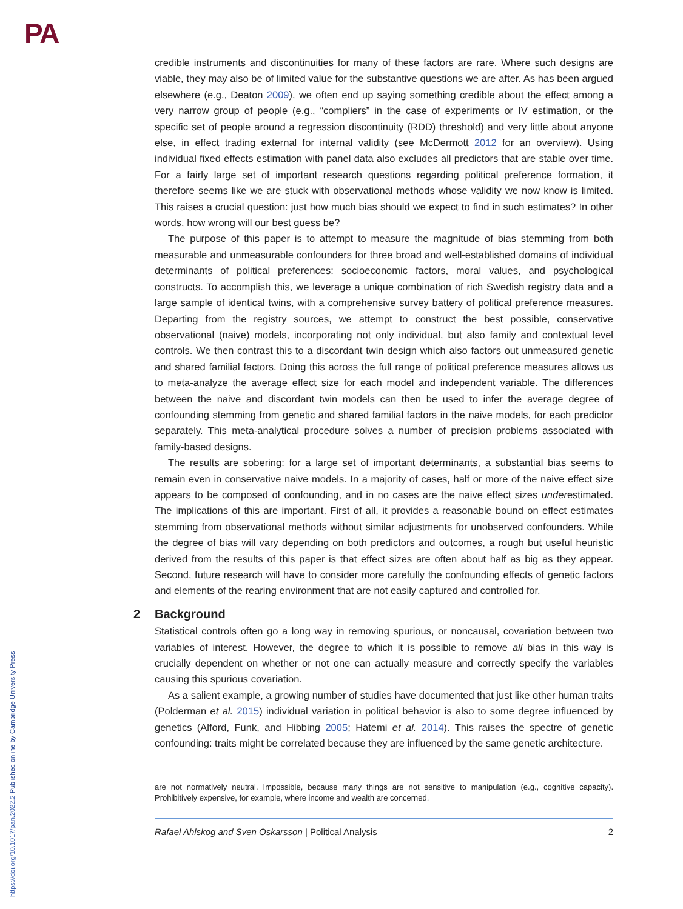PA
https://doi.org/10.1017/pan.2022.2 Published online by Cambridge University Press
credible instruments and discontinuities for many of these factors are rare. Where such designs are viable, they may also be of limited value for the substantive questions we are after. As has been argued elsewhere (e.g., Deaton 2009), we often end up saying something credible about the effect among a very narrow group of people (e.g., “compliers” in the case of experiments or IV estimation, or the specific set of people around a regression discontinuity (RDD) threshold) and very little about anyone else, in effect trading external for internal validity (see McDermott 2012 for an overview). Using individual fixed effects estimation with panel data also excludes all predictors that are stable over time. For a fairly large set of important research questions regarding political preference formation, it therefore seems like we are stuck with observational methods whose validity we now know is limited. This raises a crucial question: just how much bias should we expect to find in such estimates? In other words, how wrong will our best guess be?
The purpose of this paper is to attempt to measure the magnitude of bias stemming from both measurable and unmeasurable confounders for three broad and well-established domains of individual determinants of political preferences: socioeconomic factors, moral values, and psychological constructs. To accomplish this, we leverage a unique combination of rich Swedish registry data and a large sample of identical twins, with a comprehensive survey battery of political preference measures. Departing from the registry sources, we attempt to construct the best possible, conservative observational (naive) models, incorporating not only individual, but also family and contextual level controls. We then contrast this to a discordant twin design which also factors out unmeasured genetic and shared familial factors. Doing this across the full range of political preference measures allows us to meta-analyze the average effect size for each model and independent variable. The differences between the naive and discordant twin models can then be used to infer the average degree of confounding stemming from genetic and shared familial factors in the naive models, for each predictor separately. This meta-analytical procedure solves a number of precision problems associated with family-based designs.
The results are sobering: for a large set of important determinants, a substantial bias seems to remain even in conservative naive models. In a majority of cases, half or more of the naive effect size appears to be composed of confounding, and in no cases are the naive effect sizes underestimated. The implications of this are important. First of all, it provides a reasonable bound on effect estimates stemming from observational methods without similar adjustments for unobserved confounders. While the degree of bias will vary depending on both predictors and outcomes, a rough but useful heuristic derived from the results of this paper is that effect sizes are often about half as big as they appear. Second, future research will have to consider more carefully the confounding effects of genetic factors and elements of the rearing environment that are not easily captured and controlled for.
2 Background
Statistical controls often go a long way in removing spurious, or noncausal, covariation between two variables of interest. However, the degree to which it is possible to remove all bias in this way is crucially dependent on whether or not one can actually measure and correctly specify the variables causing this spurious covariation.
As a salient example, a growing number of studies have documented that just like other human traits (Polderman et al. 2015) individual variation in political behavior is also to some degree influenced by genetics (Alford, Funk, and Hibbing 2005; Hatemi et al. 2014). This raises the spectre of genetic confounding: traits might be correlated because they are influenced by the same genetic architecture.
are not normatively neutral. Impossible, because many things are not sensitive to manipulation (e.g., cognitive capacity). Prohibitively expensive, for example, where income and wealth are concerned.
Rafael Ahlskog and Sven Oskarsson | Political Analysis 2